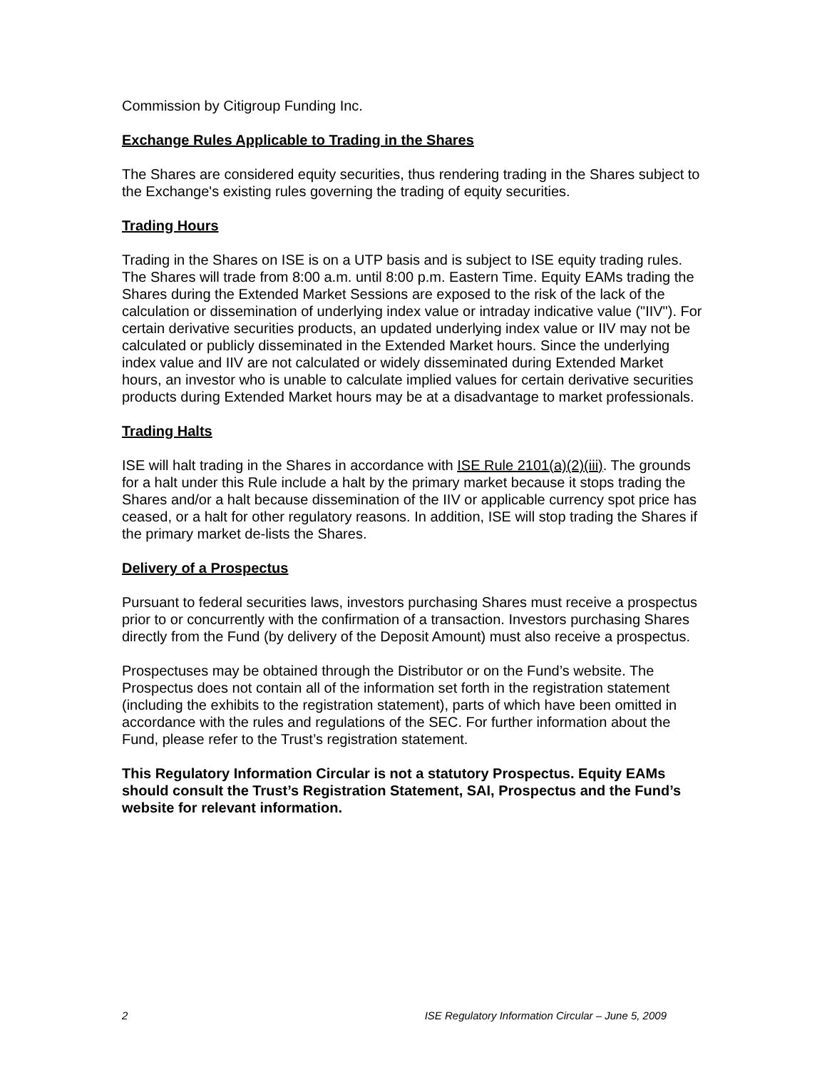Commission by Citigroup Funding Inc.
Exchange Rules Applicable to Trading in the Shares
The Shares are considered equity securities, thus rendering trading in the Shares subject to the Exchange's existing rules governing the trading of equity securities.
Trading Hours
Trading in the Shares on ISE is on a UTP basis and is subject to ISE equity trading rules. The Shares will trade from 8:00 a.m. until 8:00 p.m. Eastern Time. Equity EAMs trading the Shares during the Extended Market Sessions are exposed to the risk of the lack of the calculation or dissemination of underlying index value or intraday indicative value ("IIV"). For certain derivative securities products, an updated underlying index value or IIV may not be calculated or publicly disseminated in the Extended Market hours. Since the underlying index value and IIV are not calculated or widely disseminated during Extended Market hours, an investor who is unable to calculate implied values for certain derivative securities products during Extended Market hours may be at a disadvantage to market professionals.
Trading Halts
ISE will halt trading in the Shares in accordance with ISE Rule 2101(a)(2)(iii). The grounds for a halt under this Rule include a halt by the primary market because it stops trading the Shares and/or a halt because dissemination of the IIV or applicable currency spot price has ceased, or a halt for other regulatory reasons. In addition, ISE will stop trading the Shares if the primary market de-lists the Shares.
Delivery of a Prospectus
Pursuant to federal securities laws, investors purchasing Shares must receive a prospectus prior to or concurrently with the confirmation of a transaction. Investors purchasing Shares directly from the Fund (by delivery of the Deposit Amount) must also receive a prospectus.
Prospectuses may be obtained through the Distributor or on the Fund’s website. The Prospectus does not contain all of the information set forth in the registration statement (including the exhibits to the registration statement), parts of which have been omitted in accordance with the rules and regulations of the SEC. For further information about the Fund, please refer to the Trust’s registration statement.
This Regulatory Information Circular is not a statutory Prospectus. Equity EAMs should consult the Trust’s Registration Statement, SAI, Prospectus and the Fund’s website for relevant information.
2 ISE Regulatory Information Circular – June 5, 2009